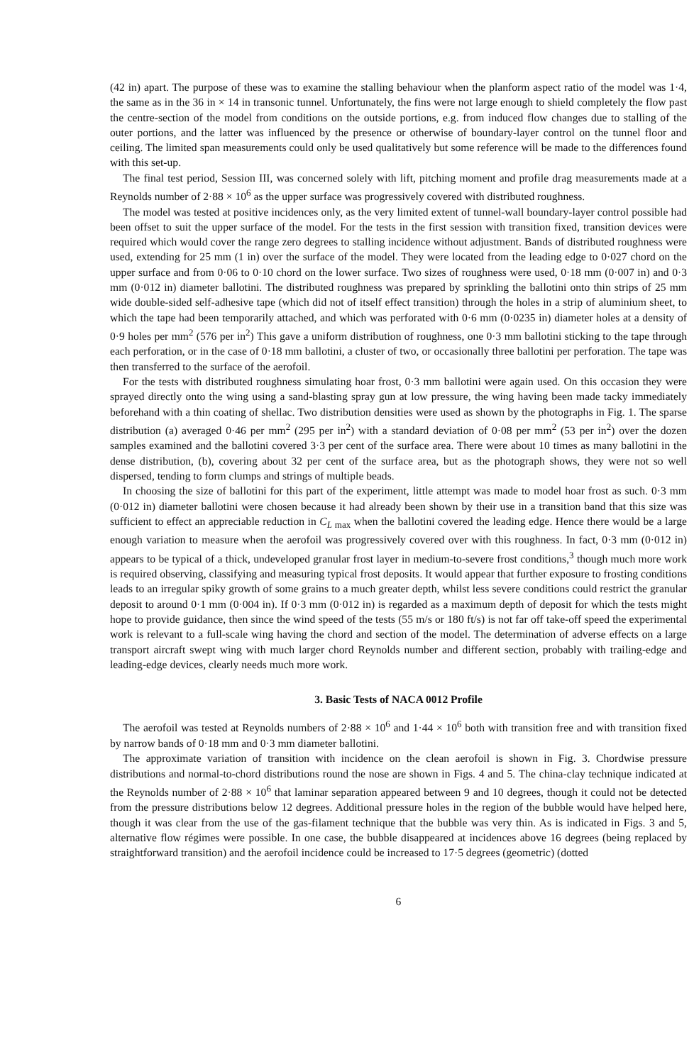(42 in) apart. The purpose of these was to examine the stalling behaviour when the planform aspect ratio of the model was 1·4, the same as in the 36 in × 14 in transonic tunnel. Unfortunately, the fins were not large enough to shield completely the flow past the centre-section of the model from conditions on the outside portions, e.g. from induced flow changes due to stalling of the outer portions, and the latter was influenced by the presence or otherwise of boundary-layer control on the tunnel floor and ceiling. The limited span measurements could only be used qualitatively but some reference will be made to the differences found with this set-up.
The final test period, Session III, was concerned solely with lift, pitching moment and profile drag measurements made at a Reynolds number of 2·88 × 10<sup>6</sup> as the upper surface was progressively covered with distributed roughness.
The model was tested at positive incidences only, as the very limited extent of tunnel-wall boundary-layer control possible had been offset to suit the upper surface of the model. For the tests in the first session with transition fixed, transition devices were required which would cover the range zero degrees to stalling incidence without adjustment. Bands of distributed roughness were used, extending for 25 mm (1 in) over the surface of the model. They were located from the leading edge to 0·027 chord on the upper surface and from 0·06 to 0·10 chord on the lower surface. Two sizes of roughness were used, 0·18 mm (0·007 in) and 0·3 mm (0·012 in) diameter ballotini. The distributed roughness was prepared by sprinkling the ballotini onto thin strips of 25 mm wide double-sided self-adhesive tape (which did not of itself effect transition) through the holes in a strip of aluminium sheet, to which the tape had been temporarily attached, and which was perforated with 0·6 mm (0·0235 in) diameter holes at a density of 0·9 holes per mm<sup>2</sup> (576 per in<sup>2</sup>) This gave a uniform distribution of roughness, one 0·3 mm ballotini sticking to the tape through each perforation, or in the case of 0·18 mm ballotini, a cluster of two, or occasionally three ballotini per perforation. The tape was then transferred to the surface of the aerofoil.
For the tests with distributed roughness simulating hoar frost, 0·3 mm ballotini were again used. On this occasion they were sprayed directly onto the wing using a sand-blasting spray gun at low pressure, the wing having been made tacky immediately beforehand with a thin coating of shellac. Two distribution densities were used as shown by the photographs in Fig. 1. The sparse distribution (a) averaged 0·46 per mm<sup>2</sup> (295 per in<sup>2</sup>) with a standard deviation of 0·08 per mm<sup>2</sup> (53 per in<sup>2</sup>) over the dozen samples examined and the ballotini covered 3·3 per cent of the surface area. There were about 10 times as many ballotini in the dense distribution, (b), covering about 32 per cent of the surface area, but as the photograph shows, they were not so well dispersed, tending to form clumps and strings of multiple beads.
In choosing the size of ballotini for this part of the experiment, little attempt was made to model hoar frost as such. 0·3 mm (0·012 in) diameter ballotini were chosen because it had already been shown by their use in a transition band that this size was sufficient to effect an appreciable reduction in C<sub>L max</sub> when the ballotini covered the leading edge. Hence there would be a large enough variation to measure when the aerofoil was progressively covered over with this roughness. In fact, 0·3 mm (0·012 in) appears to be typical of a thick, undeveloped granular frost layer in medium-to-severe frost conditions,<sup>3</sup> though much more work is required observing, classifying and measuring typical frost deposits. It would appear that further exposure to frosting conditions leads to an irregular spiky growth of some grains to a much greater depth, whilst less severe conditions could restrict the granular deposit to around 0·1 mm (0·004 in). If 0·3 mm (0·012 in) is regarded as a maximum depth of deposit for which the tests might hope to provide guidance, then since the wind speed of the tests (55 m/s or 180 ft/s) is not far off take-off speed the experimental work is relevant to a full-scale wing having the chord and section of the model. The determination of adverse effects on a large transport aircraft swept wing with much larger chord Reynolds number and different section, probably with trailing-edge and leading-edge devices, clearly needs much more work.
3. Basic Tests of NACA 0012 Profile
The aerofoil was tested at Reynolds numbers of 2·88 × 10<sup>6</sup> and 1·44 × 10<sup>6</sup> both with transition free and with transition fixed by narrow bands of 0·18 mm and 0·3 mm diameter ballotini.
The approximate variation of transition with incidence on the clean aerofoil is shown in Fig. 3. Chordwise pressure distributions and normal-to-chord distributions round the nose are shown in Figs. 4 and 5. The china-clay technique indicated at the Reynolds number of 2·88 × 10<sup>6</sup> that laminar separation appeared between 9 and 10 degrees, though it could not be detected from the pressure distributions below 12 degrees. Additional pressure holes in the region of the bubble would have helped here, though it was clear from the use of the gas-filament technique that the bubble was very thin. As is indicated in Figs. 3 and 5, alternative flow régimes were possible. In one case, the bubble disappeared at incidences above 16 degrees (being replaced by straightforward transition) and the aerofoil incidence could be increased to 17·5 degrees (geometric) (dotted
6